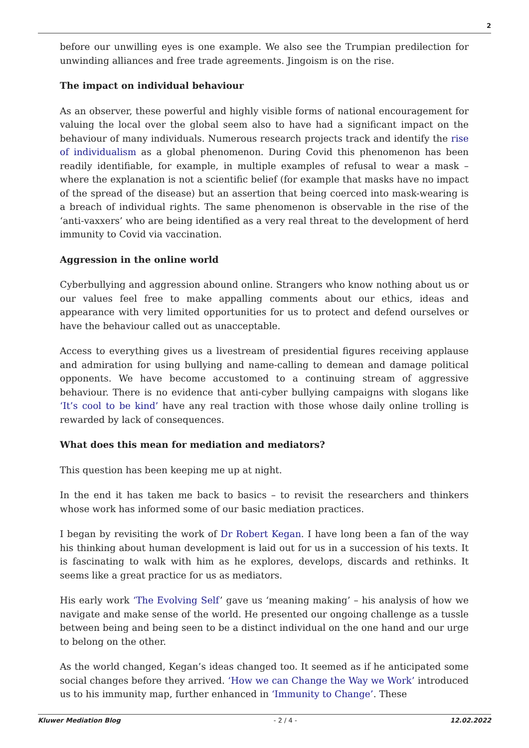2
before our unwilling eyes is one example. We also see the Trumpian predilection for unwinding alliances and free trade agreements. Jingoism is on the rise.
The impact on individual behaviour
As an observer, these powerful and highly visible forms of national encouragement for valuing the local over the global seem also to have had a significant impact on the behaviour of many individuals. Numerous research projects track and identify the rise of individualism as a global phenomenon. During Covid this phenomenon has been readily identifiable, for example, in multiple examples of refusal to wear a mask – where the explanation is not a scientific belief (for example that masks have no impact of the spread of the disease) but an assertion that being coerced into mask-wearing is a breach of individual rights. The same phenomenon is observable in the rise of the ‘anti-vaxxers’ who are being identified as a very real threat to the development of herd immunity to Covid via vaccination.
Aggression in the online world
Cyberbullying and aggression abound online. Strangers who know nothing about us or our values feel free to make appalling comments about our ethics, ideas and appearance with very limited opportunities for us to protect and defend ourselves or have the behaviour called out as unacceptable.
Access to everything gives us a livestream of presidential figures receiving applause and admiration for using bullying and name-calling to demean and damage political opponents. We have become accustomed to a continuing stream of aggressive behaviour. There is no evidence that anti-cyber bullying campaigns with slogans like ‘It’s cool to be kind’ have any real traction with those whose daily online trolling is rewarded by lack of consequences.
What does this mean for mediation and mediators?
This question has been keeping me up at night.
In the end it has taken me back to basics – to revisit the researchers and thinkers whose work has informed some of our basic mediation practices.
I began by revisiting the work of Dr Robert Kegan. I have long been a fan of the way his thinking about human development is laid out for us in a succession of his texts. It is fascinating to walk with him as he explores, develops, discards and rethinks. It seems like a great practice for us as mediators.
His early work ‘The Evolving Self’ gave us ‘meaning making’ – his analysis of how we navigate and make sense of the world. He presented our ongoing challenge as a tussle between being and being seen to be a distinct individual on the one hand and our urge to belong on the other.
As the world changed, Kegan’s ideas changed too. It seemed as if he anticipated some social changes before they arrived. ‘How we can Change the Way we Work’ introduced us to his immunity map, further enhanced in ‘Immunity to Change’. These
Kluwer Mediation Blog - 2 / 4 - 12.02.2022